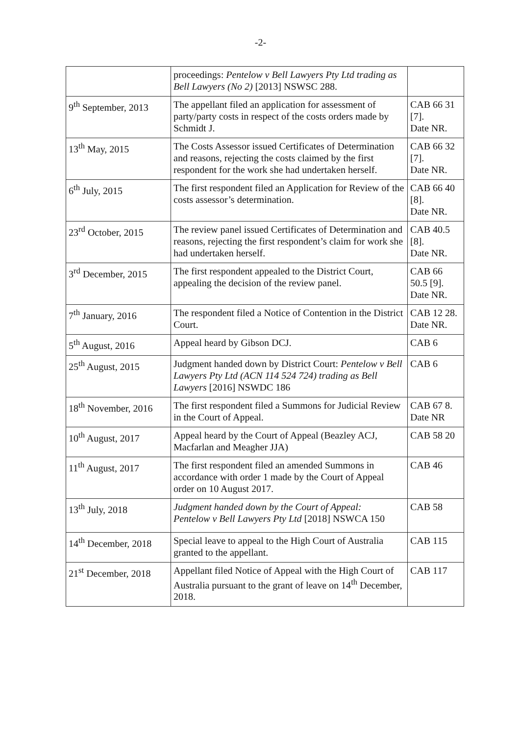-2-
| | proceedings: Pentelow v Bell Lawyers Pty Ltd trading as Bell Lawyers (No 2) [2013] NSWSC 288. | |
| 9<sup>th</sup> September, 2013 | The appellant filed an application for assessment of party/party costs in respect of the costs orders made by Schmidt J. | CAB 66 31 [7]. Date NR. |
| 13<sup>th</sup> May, 2015 | The Costs Assessor issued Certificates of Determination and reasons, rejecting the costs claimed by the first respondent for the work she had undertaken herself. | CAB 66 32 [7]. Date NR. |
| 6<sup>th</sup> July, 2015 | The first respondent filed an Application for Review of the costs assessor’s determination. | CAB 66 40 [8]. Date NR. |
| 23<sup>rd</sup> October, 2015 | The review panel issued Certificates of Determination and reasons, rejecting the first respondent’s claim for work she had undertaken herself. | CAB 40.5 [8]. Date NR. |
| 3<sup>rd</sup> December, 2015 | The first respondent appealed to the District Court, appealing the decision of the review panel. | CAB 66 50.5 [9]. Date NR. |
| 7<sup>th</sup> January, 2016 | The respondent filed a Notice of Contention in the District Court. | CAB 12 28. Date NR. |
| 5<sup>th</sup> August, 2016 | Appeal heard by Gibson DCJ. | CAB 6 |
| 25<sup>th</sup> August, 2015 | Judgment handed down by District Court: Pentelow v Bell Lawyers Pty Ltd (ACN 114 524 724) trading as Bell Lawyers [2016] NSWDC 186 | CAB 6 |
| 18<sup>th</sup> November, 2016 | The first respondent filed a Summons for Judicial Review in the Court of Appeal. | CAB 67 8. Date NR |
| 10<sup>th</sup> August, 2017 | Appeal heard by the Court of Appeal (Beazley ACJ, Macfarlan and Meagher JJA) | CAB 58 20 |
| 11<sup>th</sup> August, 2017 | The first respondent filed an amended Summons in accordance with order 1 made by the Court of Appeal order on 10 August 2017. | CAB 46 |
| 13<sup>th</sup> July, 2018 | Judgment handed down by the Court of Appeal: Pentelow v Bell Lawyers Pty Ltd [2018] NSWCA 150 | CAB 58 |
| 14<sup>th</sup> December, 2018 | Special leave to appeal to the High Court of Australia granted to the appellant. | CAB 115 |
| 21<sup>st</sup> December, 2018 | Appellant filed Notice of Appeal with the High Court of Australia pursuant to the grant of leave on 14<sup>th</sup> December, 2018. | CAB 117 |